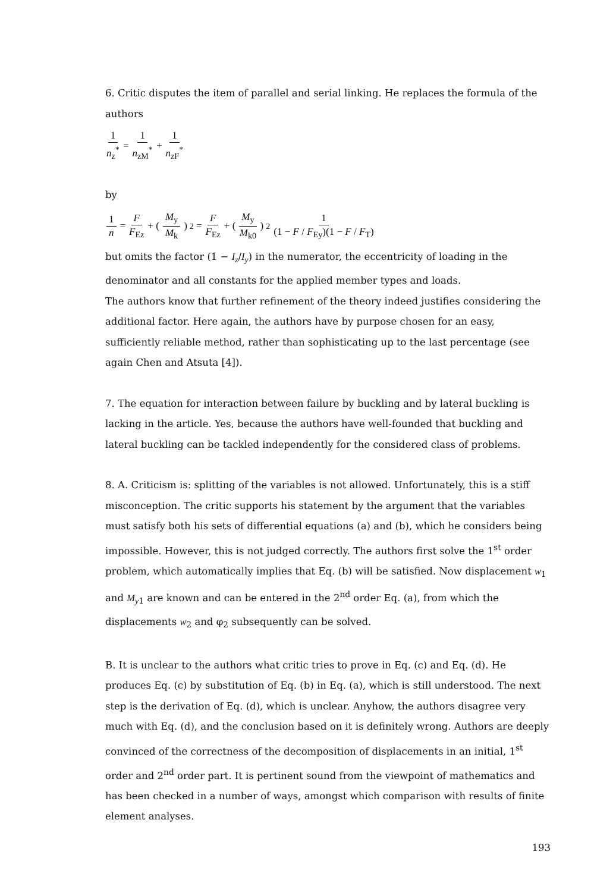6. Critic disputes the item of parallel and serial linking. He replaces the formula of the authors
1 n<sub>z</sub><sup>*</sup> = 1 n<sub>zM</sub><sup>*</sup> + 1 n<sub>zF</sub><sup>*</sup>
by
1 n = F F<sub>Ez</sub> + (M<sub>y</sub> M<sub>k</sub>)<sup>2</sup> = F F<sub>Ez</sub> + (M<sub>y</sub> M<sub>k0</sub>)<sup>2</sup> 1 (1 − F / F<sub>Ey</sub>)(1 − F / F<sub>T</sub>)
but omits the factor (1 − I<sub>z</sub>/I<sub>y</sub>) in the numerator, the eccentricity of loading in the denominator and all constants for the applied member types and loads.
The authors know that further refinement of the theory indeed justifies considering the additional factor. Here again, the authors have by purpose chosen for an easy, sufficiently reliable method, rather than sophisticating up to the last percentage (see again Chen and Atsuta [4]).
7. The equation for interaction between failure by buckling and by lateral buckling is lacking in the article. Yes, because the authors have well-founded that buckling and lateral buckling can be tackled independently for the considered class of problems.
8. A. Criticism is: splitting of the variables is not allowed. Unfortunately, this is a stiff misconception. The critic supports his statement by the argument that the variables must satisfy both his sets of differential equations (a) and (b), which he considers being impossible. However, this is not judged correctly. The authors first solve the 1<sup>st</sup> order problem, which automatically implies that Eq. (b) will be satisfied. Now displacement w<sub>1</sub> and M<sub>y1</sub> are known and can be entered in the 2<sup>nd</sup> order Eq. (a), from which the displacements w<sub>2</sub> and φ<sub>2</sub> subsequently can be solved.
B. It is unclear to the authors what critic tries to prove in Eq. (c) and Eq. (d). He produces Eq. (c) by substitution of Eq. (b) in Eq. (a), which is still understood. The next step is the derivation of Eq. (d), which is unclear. Anyhow, the authors disagree very much with Eq. (d), and the conclusion based on it is definitely wrong. Authors are deeply convinced of the correctness of the decomposition of displacements in an initial, 1<sup>st</sup> order and 2<sup>nd</sup> order part. It is pertinent sound from the viewpoint of mathematics and has been checked in a number of ways, amongst which comparison with results of finite element analyses.
193